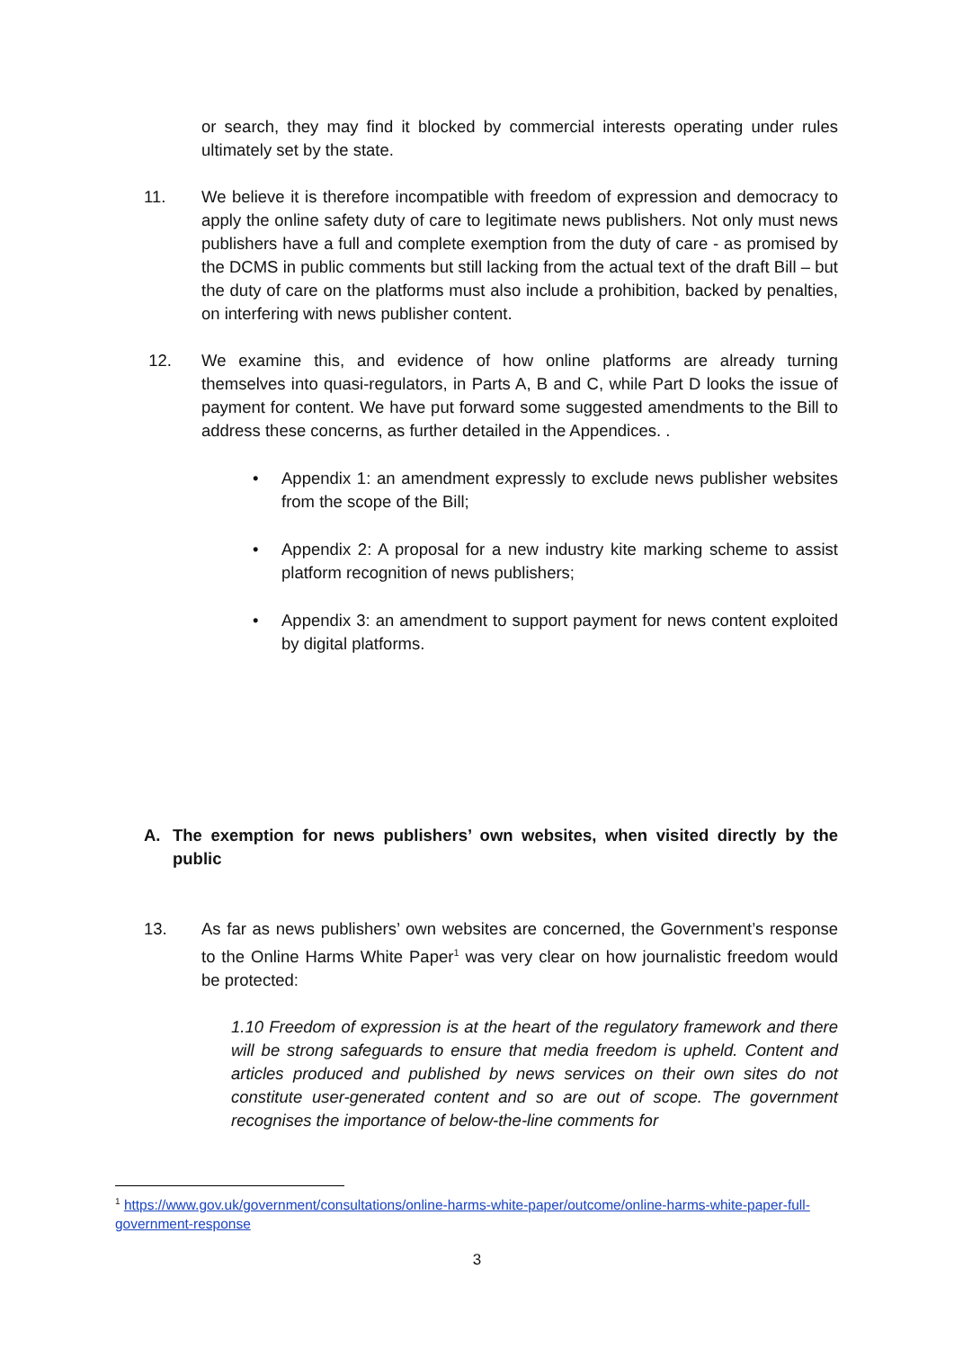or search, they may find it blocked by commercial interests operating under rules ultimately set by the state.
11. We believe it is therefore incompatible with freedom of expression and democracy to apply the online safety duty of care to legitimate news publishers. Not only must news publishers have a full and complete exemption from the duty of care - as promised by the DCMS in public comments but still lacking from the actual text of the draft Bill – but the duty of care on the platforms must also include a prohibition, backed by penalties, on interfering with news publisher content.
12. We examine this, and evidence of how online platforms are already turning themselves into quasi-regulators, in Parts A, B and C, while Part D looks the issue of payment for content. We have put forward some suggested amendments to the Bill to address these concerns, as further detailed in the Appendices. .
• Appendix 1: an amendment expressly to exclude news publisher websites from the scope of the Bill;
• Appendix 2: A proposal for a new industry kite marking scheme to assist platform recognition of news publishers;
• Appendix 3: an amendment to support payment for news content exploited by digital platforms.
A. The exemption for news publishers’ own websites, when visited directly by the public
13. As far as news publishers’ own websites are concerned, the Government’s response to the Online Harms White Paper<sup>1</sup> was very clear on how journalistic freedom would be protected:
1.10 Freedom of expression is at the heart of the regulatory framework and there will be strong safeguards to ensure that media freedom is upheld. Content and articles produced and published by news services on their own sites do not constitute user-generated content and so are out of scope. The government recognises the importance of below-the-line comments for
<sup>1</sup> https://www.gov.uk/government/consultations/online-harms-white-paper/outcome/online-harms-white-paper-full-government-response
3